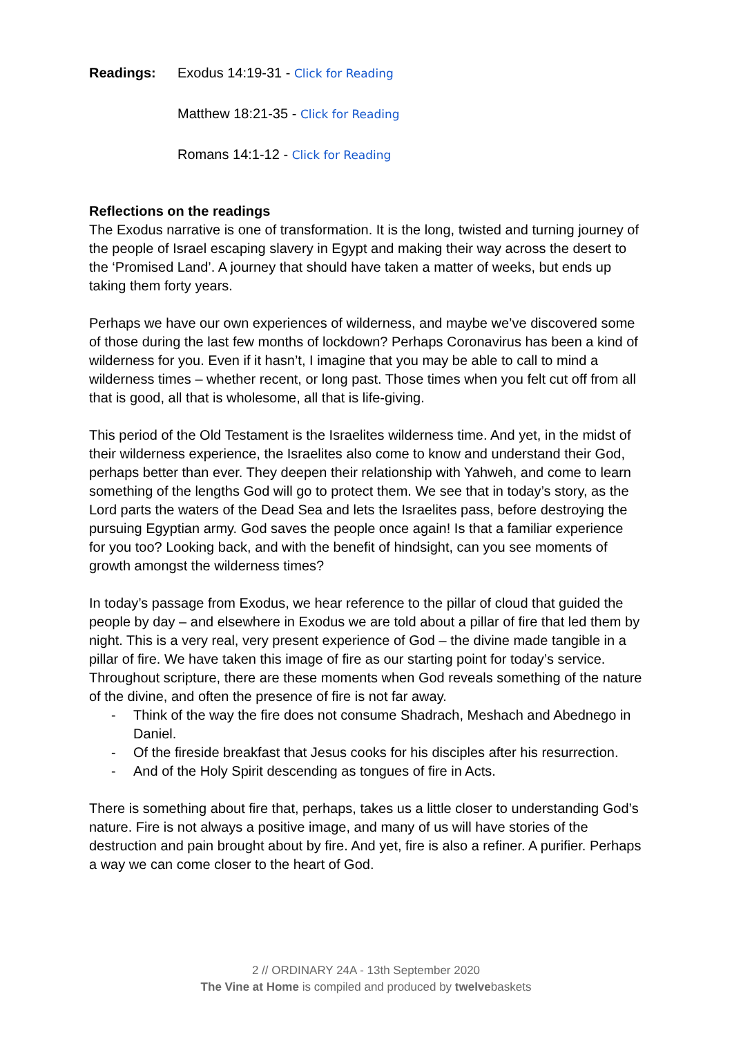Readings: Exodus 14:19-31 - Click for Reading
Matthew 18:21-35 - Click for Reading
Romans 14:1-12 - Click for Reading
Reflections on the readings
The Exodus narrative is one of transformation. It is the long, twisted and turning journey of the people of Israel escaping slavery in Egypt and making their way across the desert to the ‘Promised Land’. A journey that should have taken a matter of weeks, but ends up taking them forty years.
Perhaps we have our own experiences of wilderness, and maybe we’ve discovered some of those during the last few months of lockdown? Perhaps Coronavirus has been a kind of wilderness for you. Even if it hasn’t, I imagine that you may be able to call to mind a wilderness times – whether recent, or long past. Those times when you felt cut off from all that is good, all that is wholesome, all that is life-giving.
This period of the Old Testament is the Israelites wilderness time. And yet, in the midst of their wilderness experience, the Israelites also come to know and understand their God, perhaps better than ever. They deepen their relationship with Yahweh, and come to learn something of the lengths God will go to protect them. We see that in today’s story, as the Lord parts the waters of the Dead Sea and lets the Israelites pass, before destroying the pursuing Egyptian army. God saves the people once again! Is that a familiar experience for you too? Looking back, and with the benefit of hindsight, can you see moments of growth amongst the wilderness times?
In today’s passage from Exodus, we hear reference to the pillar of cloud that guided the people by day – and elsewhere in Exodus we are told about a pillar of fire that led them by night. This is a very real, very present experience of God – the divine made tangible in a pillar of fire. We have taken this image of fire as our starting point for today’s service. Throughout scripture, there are these moments when God reveals something of the nature of the divine, and often the presence of fire is not far away.
- Think of the way the fire does not consume Shadrach, Meshach and Abednego in Daniel.
- Of the fireside breakfast that Jesus cooks for his disciples after his resurrection.
- And of the Holy Spirit descending as tongues of fire in Acts.
There is something about fire that, perhaps, takes us a little closer to understanding God’s nature. Fire is not always a positive image, and many of us will have stories of the destruction and pain brought about by fire. And yet, fire is also a refiner. A purifier. Perhaps a way we can come closer to the heart of God.
2 // ORDINARY 24A - 13th September 2020
The Vine at Home is compiled and produced by twelvebaskets